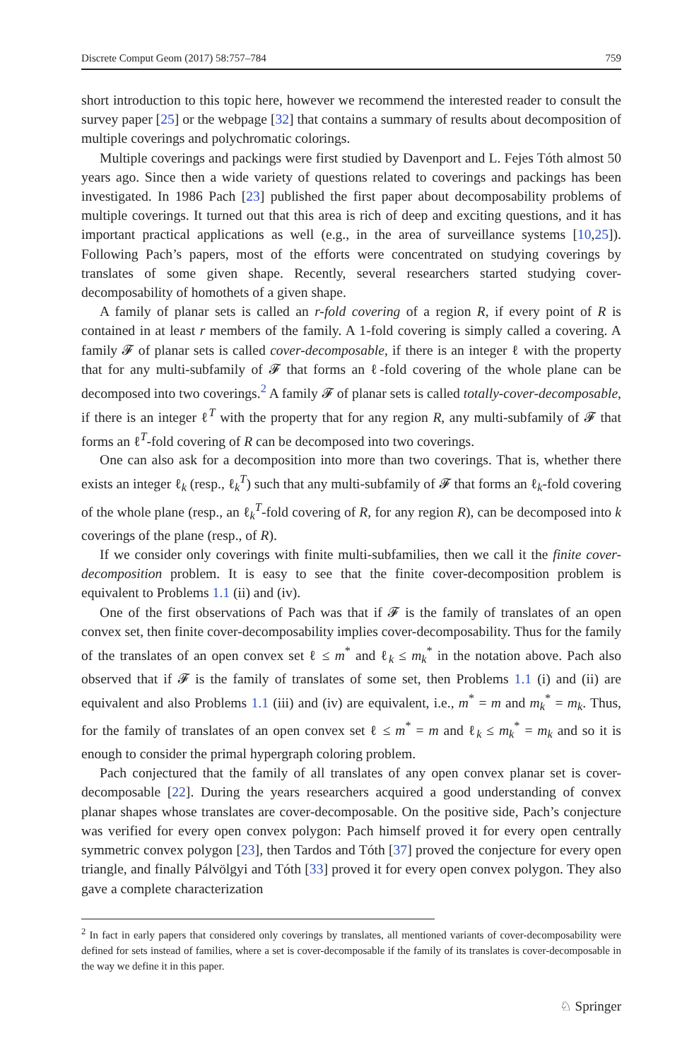Discrete Comput Geom (2017) 58:757–784 759
short introduction to this topic here, however we recommend the interested reader to consult the survey paper [25] or the webpage [32] that contains a summary of results about decomposition of multiple coverings and polychromatic colorings.
Multiple coverings and packings were first studied by Davenport and L. Fejes Tóth almost 50 years ago. Since then a wide variety of questions related to coverings and packings has been investigated. In 1986 Pach [23] published the first paper about decomposability problems of multiple coverings. It turned out that this area is rich of deep and exciting questions, and it has important practical applications as well (e.g., in the area of surveillance systems [10,25]). Following Pach’s papers, most of the efforts were concentrated on studying coverings by translates of some given shape. Recently, several researchers started studying cover-decomposability of homothets of a given shape.
A family of planar sets is called an r-fold covering of a region R, if every point of R is contained in at least r members of the family. A 1-fold covering is simply called a covering. A family 𝓕 of planar sets is called cover-decomposable, if there is an integer ℓ with the property that for any multi-subfamily of 𝓕 that forms an ℓ-fold covering of the whole plane can be decomposed into two coverings.<sup>2</sup> A family 𝓕 of planar sets is called totally-cover-decomposable, if there is an integer ℓ<sup>T</sup> with the property that for any region R, any multi-subfamily of 𝓕 that forms an ℓ<sup>T</sup>-fold covering of R can be decomposed into two coverings.
One can also ask for a decomposition into more than two coverings. That is, whether there exists an integer ℓ<sub>k</sub> (resp., ℓ<sub>k</sub><sup>T</sup>) such that any multi-subfamily of 𝓕 that forms an ℓ<sub>k</sub>-fold covering of the whole plane (resp., an ℓ<sub>k</sub><sup>T</sup>-fold covering of R, for any region R), can be decomposed into k coverings of the plane (resp., of R).
If we consider only coverings with finite multi-subfamilies, then we call it the finite cover-decomposition problem. It is easy to see that the finite cover-decomposition problem is equivalent to Problems 1.1 (ii) and (iv).
One of the first observations of Pach was that if 𝓕 is the family of translates of an open convex set, then finite cover-decomposability implies cover-decomposability. Thus for the family of the translates of an open convex set ℓ ≤ m<sup>*</sup> and ℓ<sub>k</sub> ≤ m<sub>k</sub><sup>*</sup> in the notation above. Pach also observed that if 𝓕 is the family of translates of some set, then Problems 1.1 (i) and (ii) are equivalent and also Problems 1.1 (iii) and (iv) are equivalent, i.e., m<sup>*</sup> = m and m<sub>k</sub><sup>*</sup> = m<sub>k</sub>. Thus, for the family of translates of an open convex set ℓ ≤ m<sup>*</sup> = m and ℓ<sub>k</sub> ≤ m<sub>k</sub><sup>*</sup> = m<sub>k</sub> and so it is enough to consider the primal hypergraph coloring problem.
Pach conjectured that the family of all translates of any open convex planar set is cover-decomposable [22]. During the years researchers acquired a good understanding of convex planar shapes whose translates are cover-decomposable. On the positive side, Pach’s conjecture was verified for every open convex polygon: Pach himself proved it for every open centrally symmetric convex polygon [23], then Tardos and Tóth [37] proved the conjecture for every open triangle, and finally Pálvölgyi and Tóth [33] proved it for every open convex polygon. They also gave a complete characterization
<sup>2</sup> In fact in early papers that considered only coverings by translates, all mentioned variants of cover-decomposability were defined for sets instead of families, where a set is cover-decomposable if the family of its translates is cover-decomposable in the way we define it in this paper.
♘ Springer